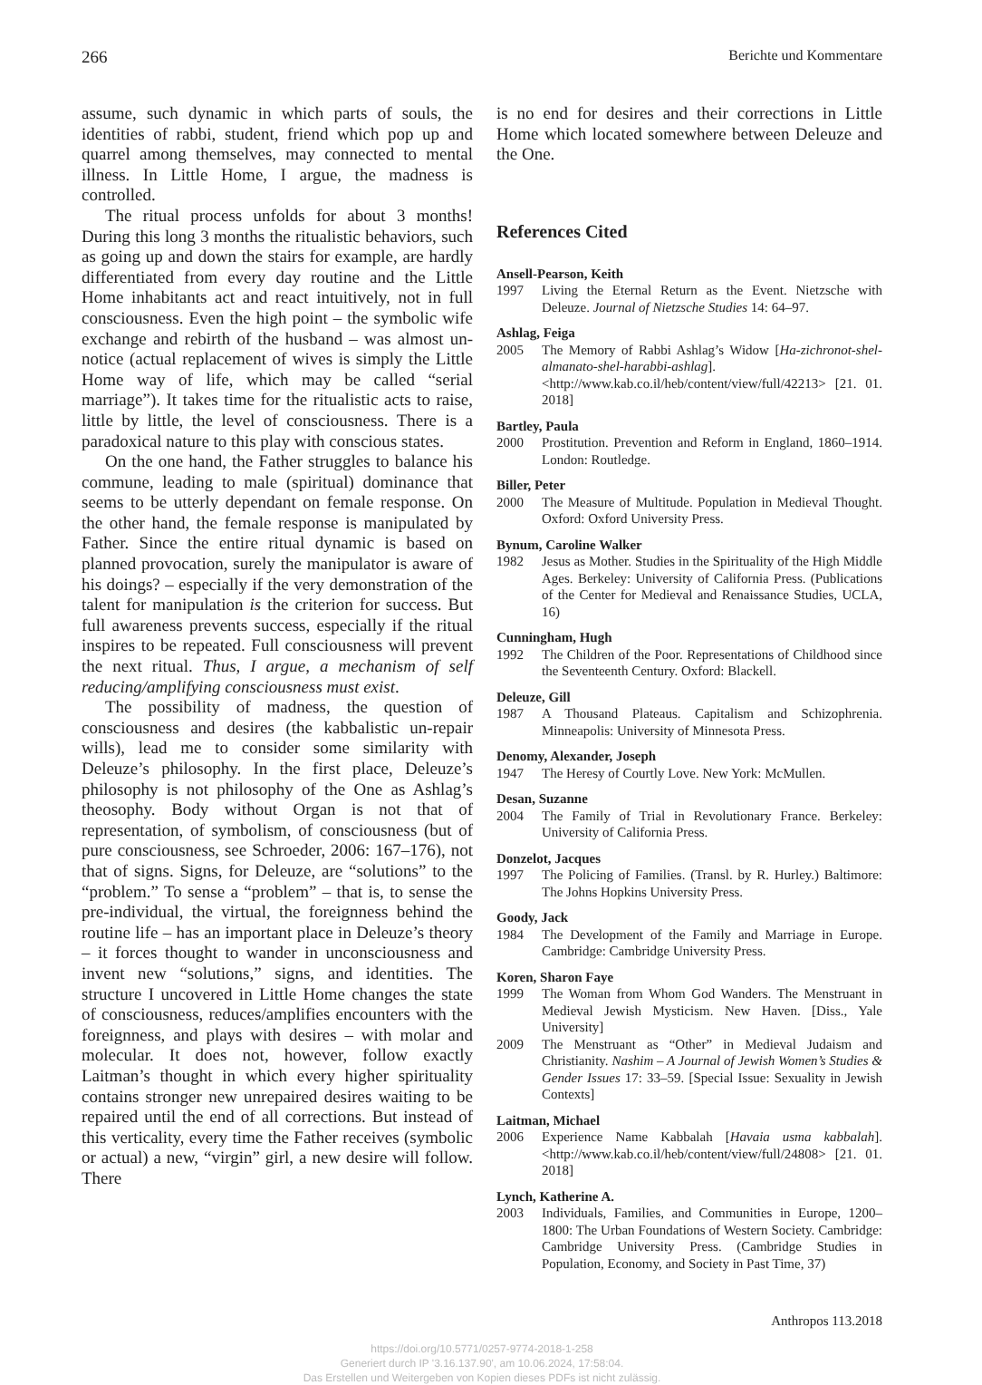266 Berichte und Kommentare
assume, such dynamic in which parts of souls, the identities of rabbi, student, friend which pop up and quarrel among themselves, may connected to mental illness. In Little Home, I argue, the madness is controlled.
The ritual process unfolds for about 3 months! During this long 3 months the ritualistic behaviors, such as going up and down the stairs for example, are hardly differentiated from every day routine and the Little Home inhabitants act and react intuitively, not in full consciousness. Even the high point – the symbolic wife exchange and rebirth of the husband – was almost un-notice (actual replacement of wives is simply the Little Home way of life, which may be called “serial marriage”). It takes time for the ritualistic acts to raise, little by little, the level of consciousness. There is a paradoxical nature to this play with conscious states.
On the one hand, the Father struggles to balance his commune, leading to male (spiritual) dominance that seems to be utterly dependant on female response. On the other hand, the female response is manipulated by Father. Since the entire ritual dynamic is based on planned provocation, surely the manipulator is aware of his doings? – especially if the very demonstration of the talent for manipulation is the criterion for success. But full awareness prevents success, especially if the ritual inspires to be repeated. Full consciousness will prevent the next ritual. Thus, I argue, a mechanism of self reducing/amplifying consciousness must exist.
The possibility of madness, the question of consciousness and desires (the kabbalistic un-repair wills), lead me to consider some similarity with Deleuze’s philosophy. In the first place, Deleuze’s philosophy is not philosophy of the One as Ashlag’s theosophy. Body without Organ is not that of representation, of symbolism, of consciousness (but of pure consciousness, see Schroeder, 2006: 167–176), not that of signs. Signs, for Deleuze, are “solutions” to the “problem.” To sense a “problem” – that is, to sense the pre-individual, the virtual, the foreignness behind the routine life – has an important place in Deleuze’s theory – it forces thought to wander in unconsciousness and invent new “solutions,” signs, and identities. The structure I uncovered in Little Home changes the state of consciousness, reduces/amplifies encounters with the foreignness, and plays with desires – with molar and molecular. It does not, however, follow exactly Laitman’s thought in which every higher spirituality contains stronger new unrepaired desires waiting to be repaired until the end of all corrections. But instead of this verticality, every time the Father receives (symbolic or actual) a new, “virgin” girl, a new desire will follow. There
is no end for desires and their corrections in Little Home which located somewhere between Deleuze and the One.
References Cited
Ansell-Pearson, Keith
1997 Living the Eternal Return as the Event. Nietzsche with Deleuze. Journal of Nietzsche Studies 14: 64–97.
Ashlag, Feiga
2005 The Memory of Rabbi Ashlag’s Widow [Ha-zichronot-shel-almanato-shel-harabbi-ashlag]. <http://www.kab.co.il/heb/content/view/full/42213> [21. 01. 2018]
Bartley, Paula
2000 Prostitution. Prevention and Reform in England, 1860–1914. London: Routledge.
Biller, Peter
2000 The Measure of Multitude. Population in Medieval Thought. Oxford: Oxford University Press.
Bynum, Caroline Walker
1982 Jesus as Mother. Studies in the Spirituality of the High Middle Ages. Berkeley: University of California Press. (Publications of the Center for Medieval and Renaissance Studies, UCLA, 16)
Cunningham, Hugh
1992 The Children of the Poor. Representations of Childhood since the Seventeenth Century. Oxford: Blackell.
Deleuze, Gill
1987 A Thousand Plateaus. Capitalism and Schizophrenia. Minneapolis: University of Minnesota Press.
Denomy, Alexander, Joseph
1947 The Heresy of Courtly Love. New York: McMullen.
Desan, Suzanne
2004 The Family of Trial in Revolutionary France. Berkeley: University of California Press.
Donzelot, Jacques
1997 The Policing of Families. (Transl. by R. Hurley.) Baltimore: The Johns Hopkins University Press.
Goody, Jack
1984 The Development of the Family and Marriage in Europe. Cambridge: Cambridge University Press.
Koren, Sharon Faye
1999 The Woman from Whom God Wanders. The Menstruant in Medieval Jewish Mysticism. New Haven. [Diss., Yale University]
2009 The Menstruant as “Other” in Medieval Judaism and Christianity. Nashim – A Journal of Jewish Women’s Studies & Gender Issues 17: 33–59. [Special Issue: Sexuality in Jewish Contexts]
Laitman, Michael
2006 Experience Name Kabbalah [Havaia usma kabbalah]. <http://www.kab.co.il/heb/content/view/full/24808> [21. 01. 2018]
Lynch, Katherine A.
2003 Individuals, Families, and Communities in Europe, 1200–1800: The Urban Foundations of Western Society. Cambridge: Cambridge University Press. (Cambridge Studies in Population, Economy, and Society in Past Time, 37)
Anthropos 113.2018
https://doi.org/10.5771/0257-9774-2018-1-258
Generiert durch IP '3.16.137.90', am 10.06.2024, 17:58:04.
Das Erstellen und Weitergeben von Kopien dieses PDFs ist nicht zulässig.